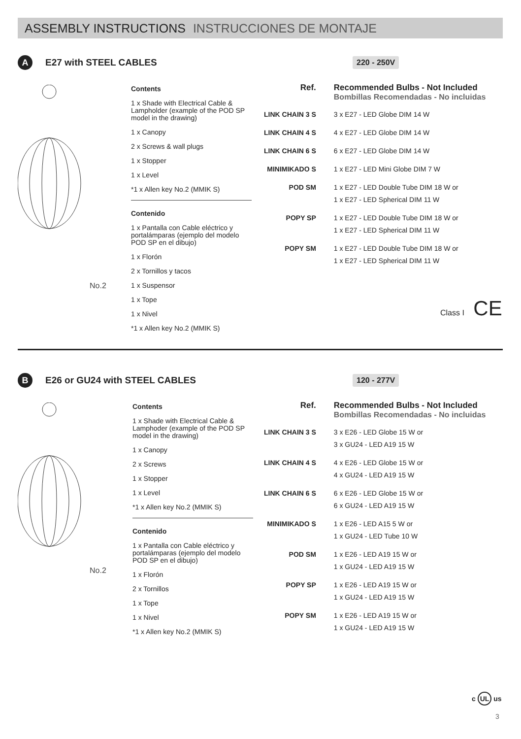ASSEMBLY INSTRUCTIONS INSTRUCCIONES DE MONTAJE
A E27 with STEEL CABLES
220 - 250V
No.2
Contents
1 x Shade with Electrical Cable & Lampholder (example of the POD SP model in the drawing)
1 x Canopy
2 x Screws & wall plugs
1 x Stopper
1 x Level
*1 x Allen key No.2 (MMIK S)
Contenido
1 x Pantalla con Cable eléctrico y portalámparas (ejemplo del modelo POD SP en el dibujo)
1 x Florón
2 x Tornillos y tacos
1 x Suspensor
1 x Tope
1 x Nivel
*1 x Allen key No.2 (MMIK S)
| Ref. | Recommended Bulbs - Not Included Bombillas Recomendadas - No incluidas |
| --- | --- |
| LINK CHAIN 3 S | 3 x E27 - LED Globe DIM 14 W |
| LINK CHAIN 4 S | 4 x E27 - LED Globe DIM 14 W |
| LINK CHAIN 6 S | 6 x E27 - LED Globe DIM 14 W |
| MINIMIKADO S | 1 x E27 - LED Mini Globe DIM 7 W |
| POD SM | 1 x E27 - LED Double Tube DIM 18 W or 1 x E27 - LED Spherical DIM 11 W |
| POPY SP | 1 x E27 - LED Double Tube DIM 18 W or 1 x E27 - LED Spherical DIM 11 W |
| POPY SM | 1 x E27 - LED Double Tube DIM 18 W or 1 x E27 - LED Spherical DIM 11 W |
Class I CE
B E26 or GU24 with STEEL CABLES
120 - 277V
No.2
Contents
1 x Shade with Electrical Cable & Lamphoder (example of the POD SP model in the drawing)
1 x Canopy
2 x Screws
1 x Stopper
1 x Level
*1 x Allen key No.2 (MMIK S)
Contenido
1 x Pantalla con Cable eléctrico y portalámparas (ejemplo del modelo POD SP en el dibujo)
1 x Florón
2 x Tornillos
1 x Tope
1 x Nivel
*1 x Allen key No.2 (MMIK S)
| Ref. | Recommended Bulbs - Not Included Bombillas Recomendadas - No incluidas |
| --- | --- |
| LINK CHAIN 3 S | 3 x E26 - LED Globe 15 W or 3 x GU24 - LED A19 15 W |
| LINK CHAIN 4 S | 4 x E26 - LED Globe 15 W or 4 x GU24 - LED A19 15 W |
| LINK CHAIN 6 S | 6 x E26 - LED Globe 15 W or 6 x GU24 - LED A19 15 W |
| MINIMIKADO S | 1 x E26 - LED A15 5 W or 1 x GU24 - LED Tube 10 W |
| POD SM | 1 x E26 - LED A19 15 W or 1 x GU24 - LED A19 15 W |
| POPY SP | 1 x E26 - LED A19 15 W or 1 x GU24 - LED A19 15 W |
| POPY SM | 1 x E26 - LED A19 15 W or 1 x GU24 - LED A19 15 W |
c UL us
3